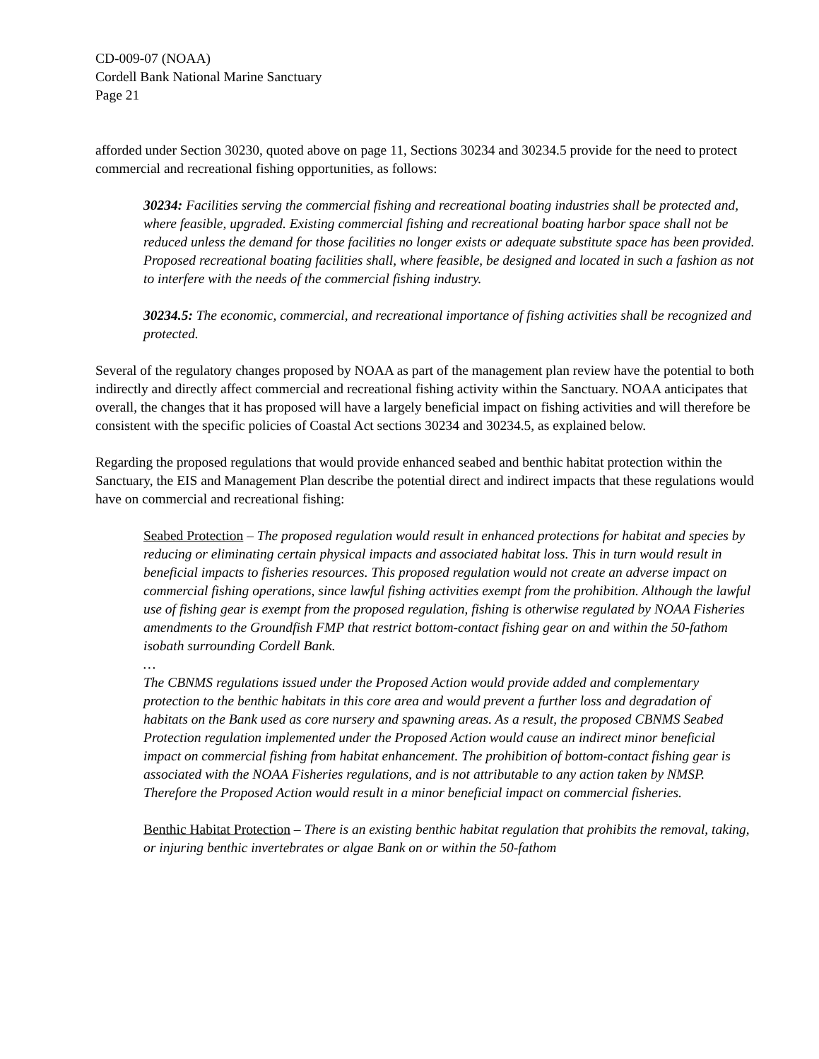CD-009-07 (NOAA)
Cordell Bank National Marine Sanctuary
Page 21
afforded under Section 30230, quoted above on page 11, Sections 30234 and 30234.5 provide for the need to protect commercial and recreational fishing opportunities, as follows:
30234: Facilities serving the commercial fishing and recreational boating industries shall be protected and, where feasible, upgraded. Existing commercial fishing and recreational boating harbor space shall not be reduced unless the demand for those facilities no longer exists or adequate substitute space has been provided. Proposed recreational boating facilities shall, where feasible, be designed and located in such a fashion as not to interfere with the needs of the commercial fishing industry.
30234.5: The economic, commercial, and recreational importance of fishing activities shall be recognized and protected.
Several of the regulatory changes proposed by NOAA as part of the management plan review have the potential to both indirectly and directly affect commercial and recreational fishing activity within the Sanctuary. NOAA anticipates that overall, the changes that it has proposed will have a largely beneficial impact on fishing activities and will therefore be consistent with the specific policies of Coastal Act sections 30234 and 30234.5, as explained below.
Regarding the proposed regulations that would provide enhanced seabed and benthic habitat protection within the Sanctuary, the EIS and Management Plan describe the potential direct and indirect impacts that these regulations would have on commercial and recreational fishing:
Seabed Protection – The proposed regulation would result in enhanced protections for habitat and species by reducing or eliminating certain physical impacts and associated habitat loss. This in turn would result in beneficial impacts to fisheries resources. This proposed regulation would not create an adverse impact on commercial fishing operations, since lawful fishing activities exempt from the prohibition. Although the lawful use of fishing gear is exempt from the proposed regulation, fishing is otherwise regulated by NOAA Fisheries amendments to the Groundfish FMP that restrict bottom-contact fishing gear on and within the 50-fathom isobath surrounding Cordell Bank.
…
The CBNMS regulations issued under the Proposed Action would provide added and complementary protection to the benthic habitats in this core area and would prevent a further loss and degradation of habitats on the Bank used as core nursery and spawning areas. As a result, the proposed CBNMS Seabed Protection regulation implemented under the Proposed Action would cause an indirect minor beneficial impact on commercial fishing from habitat enhancement. The prohibition of bottom-contact fishing gear is associated with the NOAA Fisheries regulations, and is not attributable to any action taken by NMSP. Therefore the Proposed Action would result in a minor beneficial impact on commercial fisheries.
Benthic Habitat Protection – There is an existing benthic habitat regulation that prohibits the removal, taking, or injuring benthic invertebrates or algae Bank on or within the 50-fathom